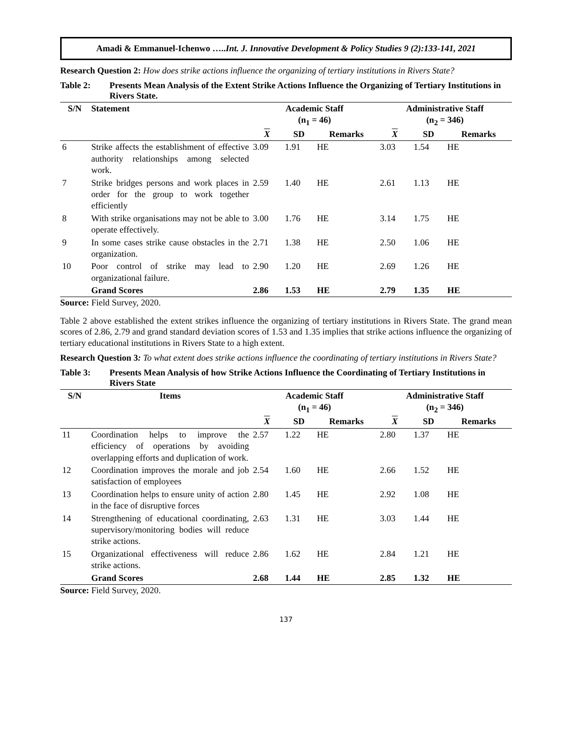Amadi & Emmanuel-Ichenwo …..Int. J. Innovative Development & Policy Studies 9 (2):133-141, 2021
Research Question 2: How does strike actions influence the organizing of tertiary institutions in Rivers State?
Table 2: Presents Mean Analysis of the Extent Strike Actions Influence the Organizing of Tertiary Institutions in Rivers State.
| S/N | Statement | Academic Staff (n<sub>1</sub> = 46) | | | Administrative Staff (n<sub>2</sub> = 346) | | |
| --- | --- | --- | --- | --- | --- | --- | --- |
| | | X | SD | Remarks | X | SD | Remarks |
| 6 | Strike affects the establishment of effective authority relationships among selected work. | 3.09 | 1.91 | HE | 3.03 | 1.54 | HE |
| 7 | Strike bridges persons and work places in order for the group to work together efficiently | 2.59 | 1.40 | HE | 2.61 | 1.13 | HE |
| 8 | With strike organisations may not be able to operate effectively. | 3.00 | 1.76 | HE | 3.14 | 1.75 | HE |
| 9 | In some cases strike cause obstacles in the organization. | 2.71 | 1.38 | HE | 2.50 | 1.06 | HE |
| 10 | Poor control of strike may lead to organizational failure. | 2.90 | 1.20 | HE | 2.69 | 1.26 | HE |
| | Grand Scores | 2.86 | 1.53 | HE | 2.79 | 1.35 | HE |
Source: Field Survey, 2020.
Table 2 above established the extent strikes influence the organizing of tertiary institutions in Rivers State. The grand mean scores of 2.86, 2.79 and grand standard deviation scores of 1.53 and 1.35 implies that strike actions influence the organizing of tertiary educational institutions in Rivers State to a high extent.
Research Question 3: To what extent does strike actions influence the coordinating of tertiary institutions in Rivers State?
Table 3: Presents Mean Analysis of how Strike Actions Influence the Coordinating of Tertiary Institutions in Rivers State
| S/N | Items | Academic Staff (n<sub>1</sub> = 46) | | | Administrative Staff (n<sub>2</sub> = 346) | | |
| --- | --- | --- | --- | --- | --- | --- | --- |
| | | X | SD | Remarks | X | SD | Remarks |
| 11 | Coordination helps to improve the efficiency of operations by avoiding overlapping efforts and duplication of work. | 2.57 | 1.22 | HE | 2.80 | 1.37 | HE |
| 12 | Coordination improves the morale and job satisfaction of employees | 2.54 | 1.60 | HE | 2.66 | 1.52 | HE |
| 13 | Coordination helps to ensure unity of action in the face of disruptive forces | 2.80 | 1.45 | HE | 2.92 | 1.08 | HE |
| 14 | Strengthening of educational coordinating, supervisory/monitoring bodies will reduce strike actions. | 2.63 | 1.31 | HE | 3.03 | 1.44 | HE |
| 15 | Organizational effectiveness will reduce strike actions. | 2.86 | 1.62 | HE | 2.84 | 1.21 | HE |
| | Grand Scores | 2.68 | 1.44 | HE | 2.85 | 1.32 | HE |
Source: Field Survey, 2020.
137